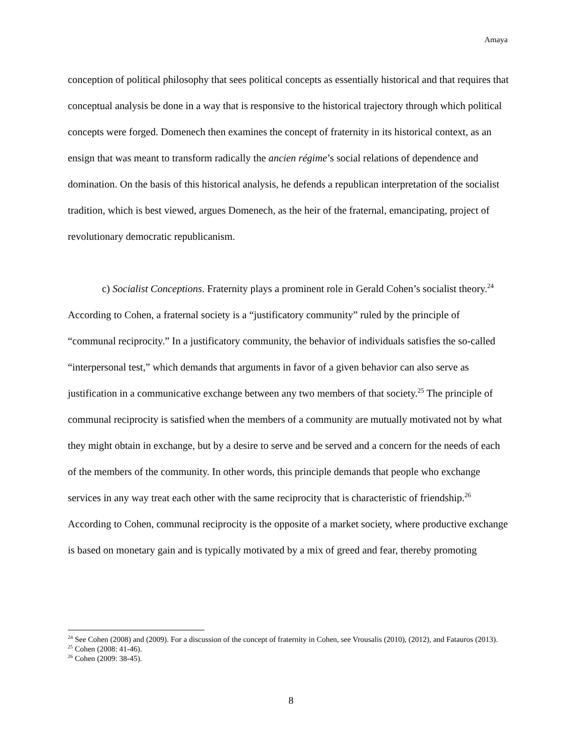Amaya
conception of political philosophy that sees political concepts as essentially historical and that requires that conceptual analysis be done in a way that is responsive to the historical trajectory through which political concepts were forged. Domenech then examines the concept of fraternity in its historical context, as an ensign that was meant to transform radically the ancien régime’s social relations of dependence and domination. On the basis of this historical analysis, he defends a republican interpretation of the socialist tradition, which is best viewed, argues Domenech, as the heir of the fraternal, emancipating, project of revolutionary democratic republicanism.
c) Socialist Conceptions. Fraternity plays a prominent role in Gerald Cohen’s socialist theory.<sup>24</sup> According to Cohen, a fraternal society is a “justificatory community” ruled by the principle of “communal reciprocity.” In a justificatory community, the behavior of individuals satisfies the so-called “interpersonal test,” which demands that arguments in favor of a given behavior can also serve as justification in a communicative exchange between any two members of that society.<sup>25</sup> The principle of communal reciprocity is satisfied when the members of a community are mutually motivated not by what they might obtain in exchange, but by a desire to serve and be served and a concern for the needs of each of the members of the community. In other words, this principle demands that people who exchange services in any way treat each other with the same reciprocity that is characteristic of friendship.<sup>26</sup> According to Cohen, communal reciprocity is the opposite of a market society, where productive exchange is based on monetary gain and is typically motivated by a mix of greed and fear, thereby promoting
<sup>24</sup> See Cohen (2008) and (2009). For a discussion of the concept of fraternity in Cohen, see Vrousalis (2010), (2012), and Fatauros (2013).
<sup>25</sup> Cohen (2008: 41-46).
<sup>26</sup> Cohen (2009: 38-45).
8